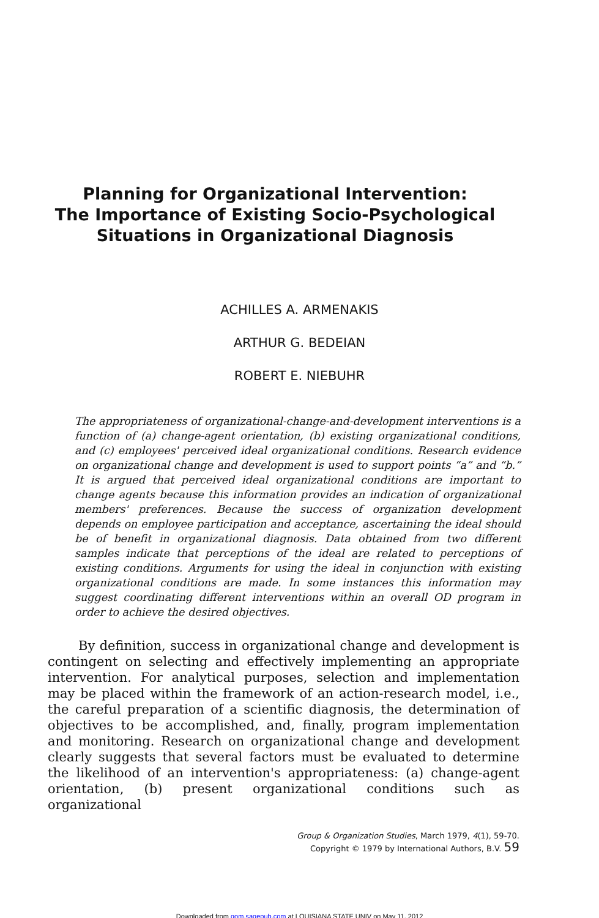Planning for Organizational Intervention:
The Importance of Existing Socio-Psychological
Situations in Organizational Diagnosis
ACHILLES A. ARMENAKIS
ARTHUR G. BEDEIAN
ROBERT E. NIEBUHR
The appropriateness of organizational-change-and-development interventions is a function of (a) change-agent orientation, (b) existing organizational conditions, and (c) employees' perceived ideal organizational conditions. Research evidence on organizational change and development is used to support points “a” and “b.” It is argued that perceived ideal organizational conditions are important to change agents because this information provides an indication of organizational members' preferences. Because the success of organization development depends on employee participation and acceptance, ascertaining the ideal should be of benefit in organizational diagnosis. Data obtained from two different samples indicate that perceptions of the ideal are related to perceptions of existing conditions. Arguments for using the ideal in conjunction with existing organizational conditions are made. In some instances this information may suggest coordinating different interventions within an overall OD program in order to achieve the desired objectives.
By definition, success in organizational change and development is contingent on selecting and effectively implementing an appropriate intervention. For analytical purposes, selection and implementation may be placed within the framework of an action-research model, i.e., the careful preparation of a scientific diagnosis, the determination of objectives to be accomplished, and, finally, program implementation and monitoring. Research on organizational change and development clearly suggests that several factors must be evaluated to determine the likelihood of an intervention's appropriateness: (a) change-agent orientation, (b) present organizational conditions such as organizational
Group & Organization Studies, March 1979, 4(1), 59-70.
Copyright © 1979 by International Authors, B.V. 59
Downloaded from gom.sagepub.com at LOUISIANA STATE UNIV on May 11, 2012